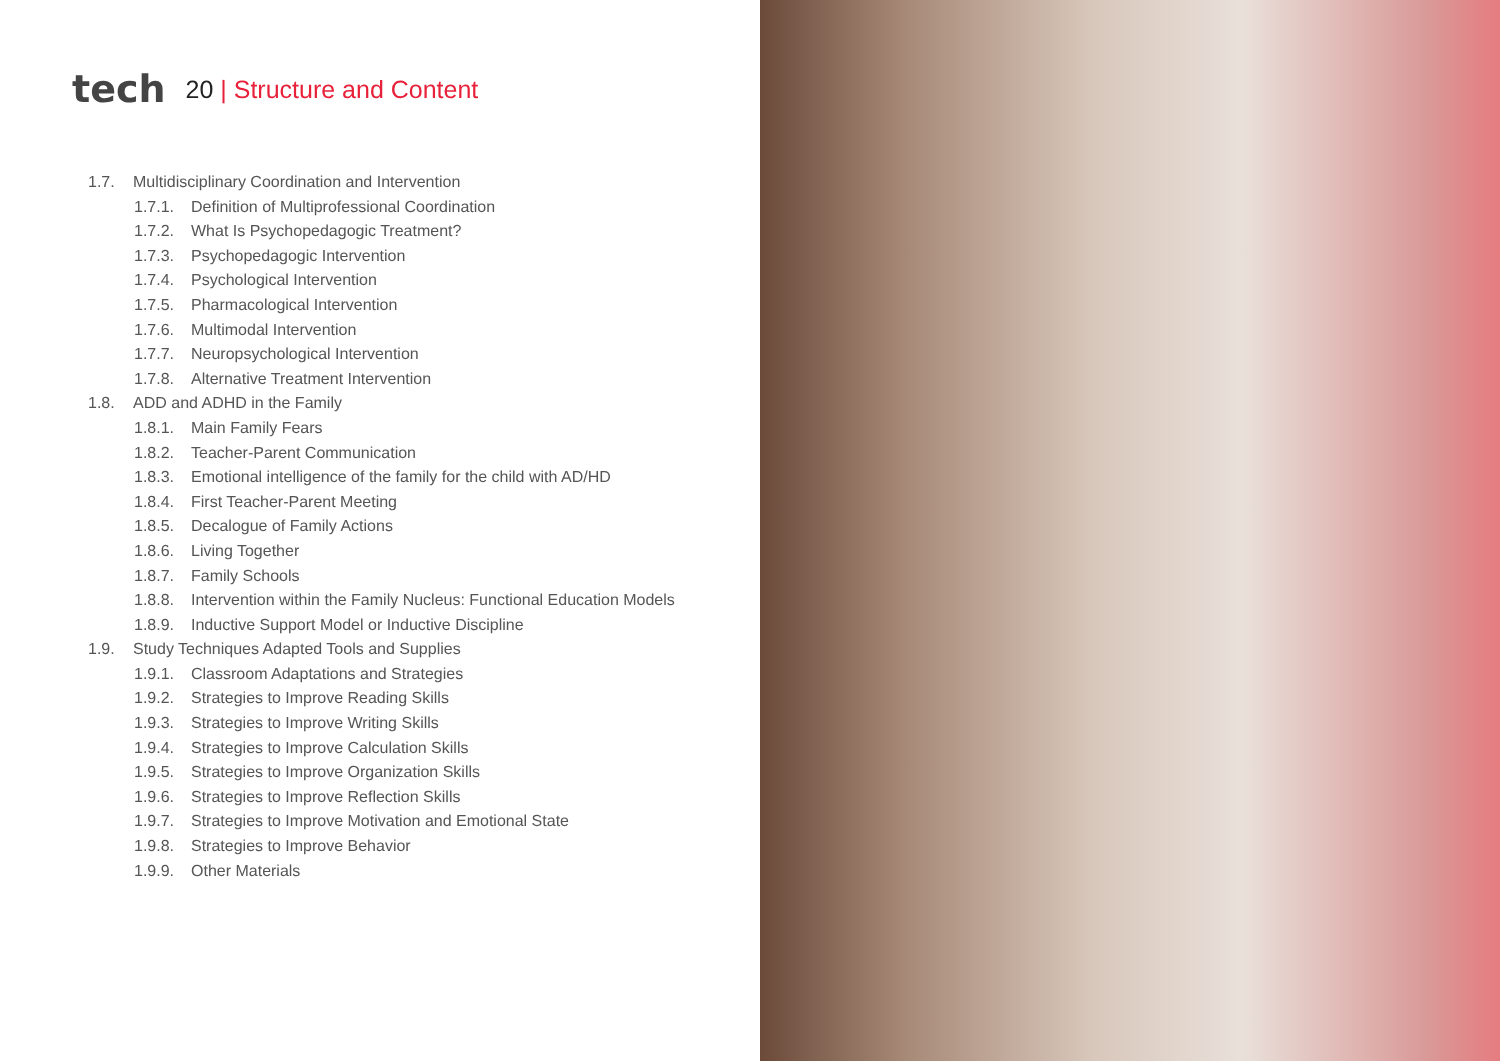tech
20 | Structure and Content
1.7. Multidisciplinary Coordination and Intervention
1.7.1. Definition of Multiprofessional Coordination
1.7.2. What Is Psychopedagogic Treatment?
1.7.3. Psychopedagogic Intervention
1.7.4. Psychological Intervention
1.7.5. Pharmacological Intervention
1.7.6. Multimodal Intervention
1.7.7. Neuropsychological Intervention
1.7.8. Alternative Treatment Intervention
1.8. ADD and ADHD in the Family
1.8.1. Main Family Fears
1.8.2. Teacher-Parent Communication
1.8.3. Emotional intelligence of the family for the child with AD/HD
1.8.4. First Teacher-Parent Meeting
1.8.5. Decalogue of Family Actions
1.8.6. Living Together
1.8.7. Family Schools
1.8.8. Intervention within the Family Nucleus: Functional Education Models
1.8.9. Inductive Support Model or Inductive Discipline
1.9. Study Techniques Adapted Tools and Supplies
1.9.1. Classroom Adaptations and Strategies
1.9.2. Strategies to Improve Reading Skills
1.9.3. Strategies to Improve Writing Skills
1.9.4. Strategies to Improve Calculation Skills
1.9.5. Strategies to Improve Organization Skills
1.9.6. Strategies to Improve Reflection Skills
1.9.7. Strategies to Improve Motivation and Emotional State
1.9.8. Strategies to Improve Behavior
1.9.9. Other Materials